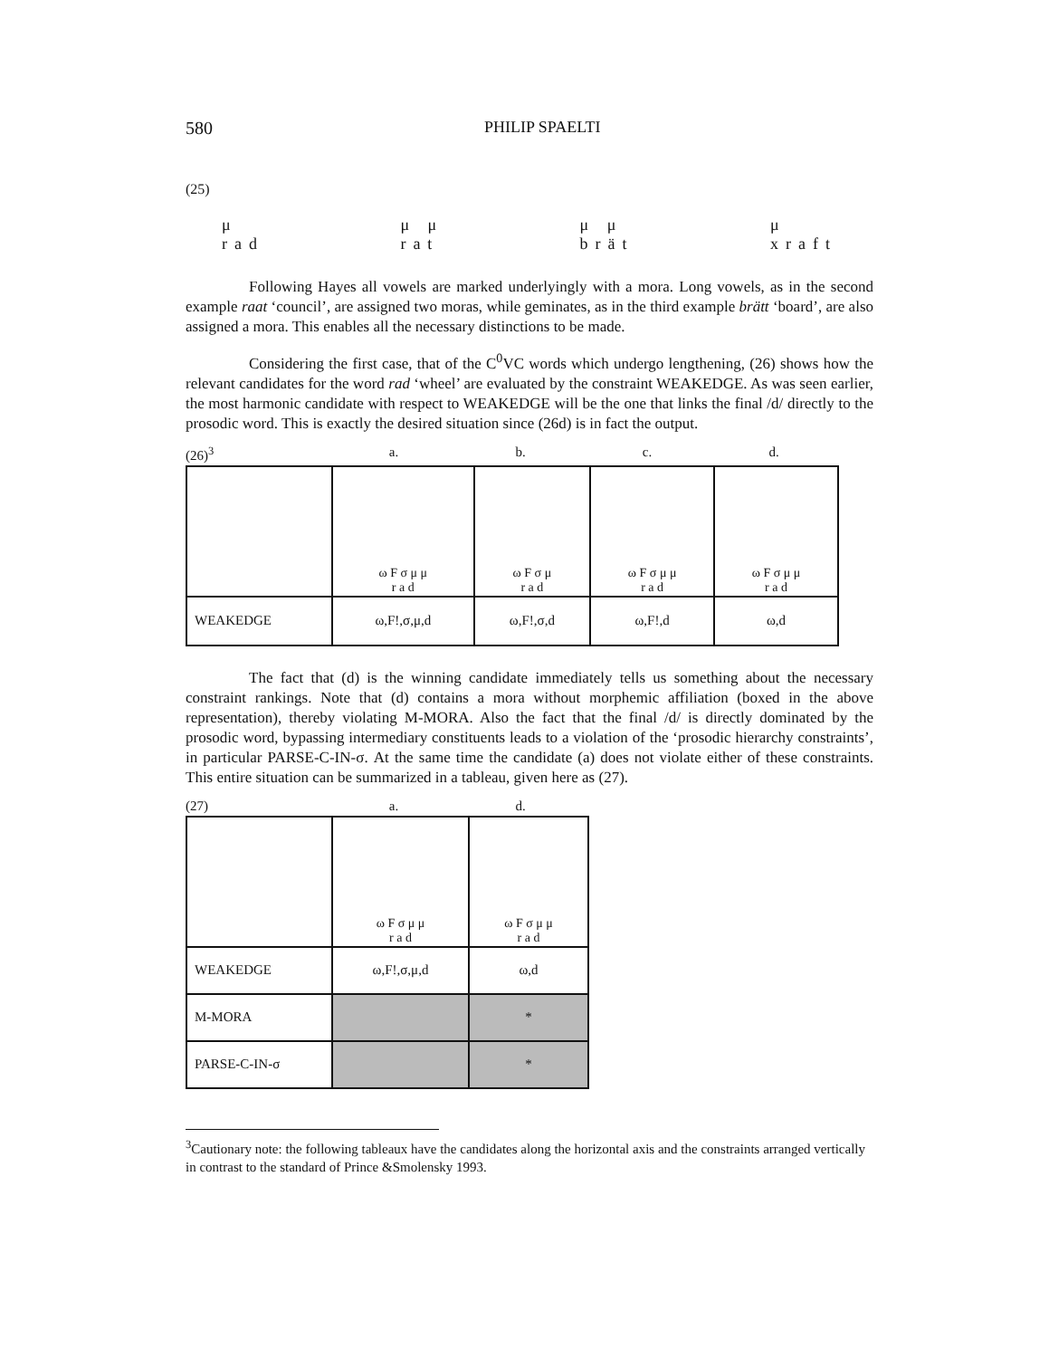580 PHILIP SPAELTI
(25)
μ
rad μ μ
rat μ μ
brät μ
xraft
Following Hayes all vowels are marked underlyingly with a mora. Long vowels, as in the second example raat ‘council’, are assigned two moras, while geminates, as in the third example brätt ‘board’, are also assigned a mora. This enables all the necessary distinctions to be made.
Considering the first case, that of the C<sup>0</sup>VC words which undergo lengthening, (26) shows how the relevant candidates for the word rad ‘wheel’ are evaluated by the constraint WEAKEDGE. As was seen earlier, the most harmonic candidate with respect to WEAKEDGE will be the one that links the final /d/ directly to the prosodic word. This is exactly the desired situation since (26d) is in fact the output.
(26)<sup>3</sup> a. b. c. d.
| | ω F σ μ μ r a d | ω F σ μ r a d | ω F σ μ μ r a d | ω F σ μ μ r a d |
| WEAKEDGE | ω,F!,σ,μ,d | ω,F!,σ,d | ω,F!,d | ω,d |
The fact that (d) is the winning candidate immediately tells us something about the necessary constraint rankings. Note that (d) contains a mora without morphemic affiliation (boxed in the above representation), thereby violating M-MORA. Also the fact that the final /d/ is directly dominated by the prosodic word, bypassing intermediary constituents leads to a violation of the ‘prosodic hierarchy constraints’, in particular PARSE-C-IN-σ. At the same time the candidate (a) does not violate either of these constraints. This entire situation can be summarized in a tableau, given here as (27).
(27) a. d.
| | ω F σ μ μ r a d | ω F σ μ μ r a d |
| WEAKEDGE | ω,F!,σ,μ,d | ω,d |
| M-MORA | | * |
| PARSE-C-IN-σ | | * |
<sup>3</sup> Cautionary note: the following tableaux have the candidates along the horizontal axis and the constraints arranged vertically in contrast to the standard of Prince &Smolensky 1993.